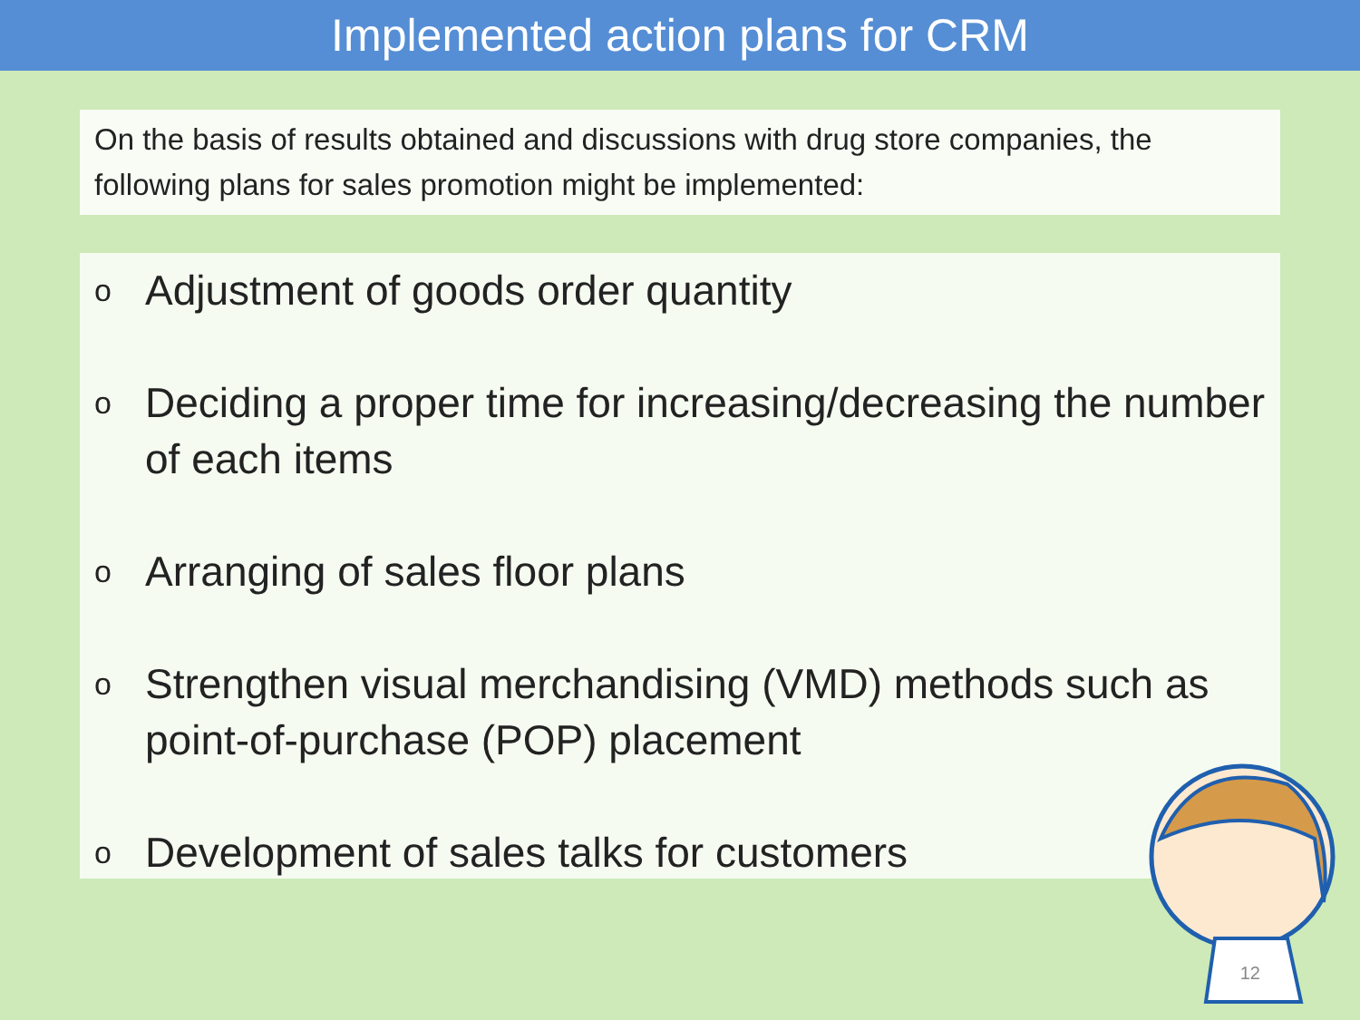Implemented action plans for CRM
On the basis of results obtained and discussions with drug store companies, the following plans for sales promotion might be implemented:
o Adjustment of goods order quantity
o Deciding a proper time for increasing/decreasing the number of each items
o Arranging of sales floor plans
o Strengthen visual merchandising (VMD) methods such as point-of-purchase (POP) placement
o Development of sales talks for customers
12